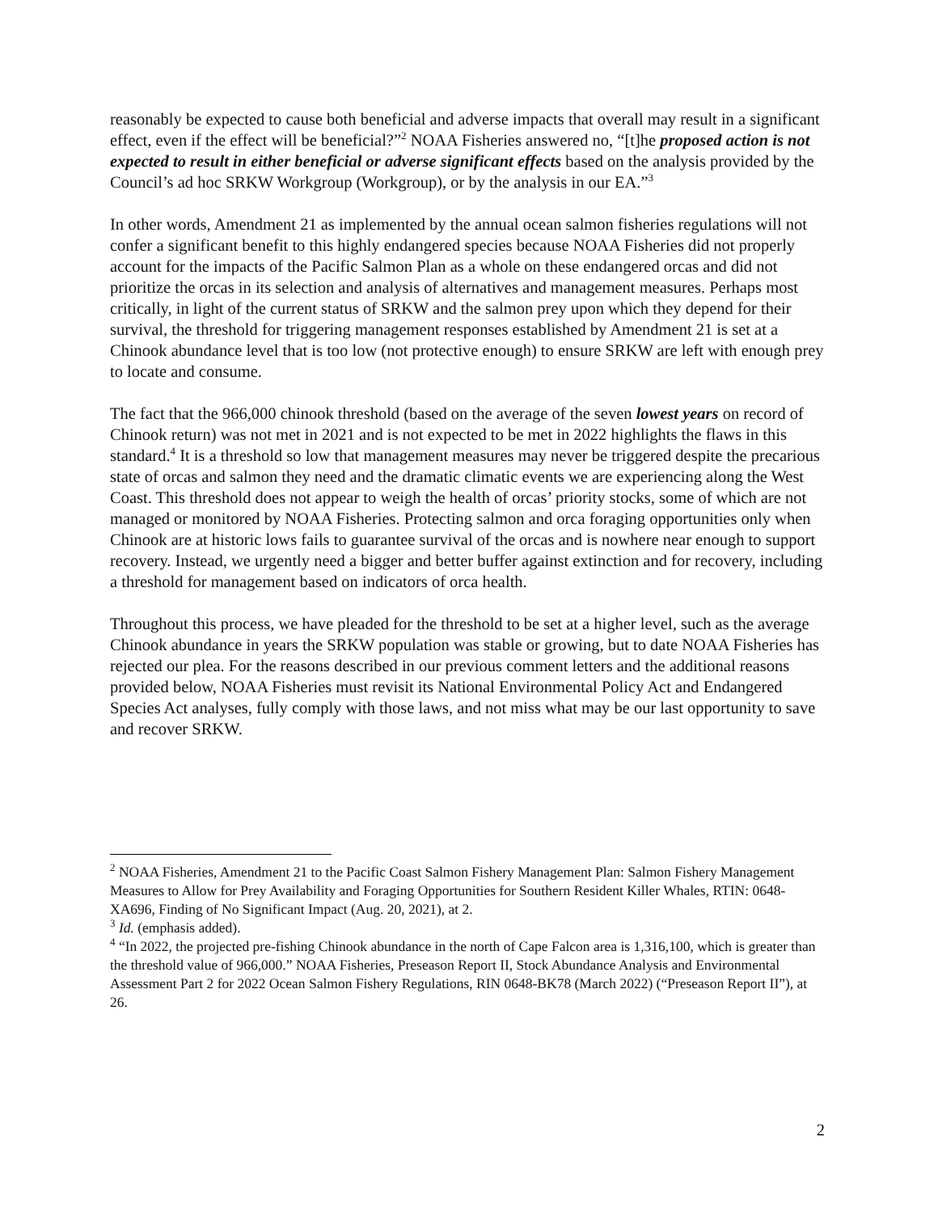reasonably be expected to cause both beneficial and adverse impacts that overall may result in a significant effect, even if the effect will be beneficial?”<sup>2</sup> NOAA Fisheries answered no, “[t]he proposed action is not expected to result in either beneficial or adverse significant effects based on the analysis provided by the Council’s ad hoc SRKW Workgroup (Workgroup), or by the analysis in our EA.”<sup>3</sup>
In other words, Amendment 21 as implemented by the annual ocean salmon fisheries regulations will not confer a significant benefit to this highly endangered species because NOAA Fisheries did not properly account for the impacts of the Pacific Salmon Plan as a whole on these endangered orcas and did not prioritize the orcas in its selection and analysis of alternatives and management measures. Perhaps most critically, in light of the current status of SRKW and the salmon prey upon which they depend for their survival, the threshold for triggering management responses established by Amendment 21 is set at a Chinook abundance level that is too low (not protective enough) to ensure SRKW are left with enough prey to locate and consume.
The fact that the 966,000 chinook threshold (based on the average of the seven lowest years on record of Chinook return) was not met in 2021 and is not expected to be met in 2022 highlights the flaws in this standard.<sup>4</sup> It is a threshold so low that management measures may never be triggered despite the precarious state of orcas and salmon they need and the dramatic climatic events we are experiencing along the West Coast. This threshold does not appear to weigh the health of orcas’ priority stocks, some of which are not managed or monitored by NOAA Fisheries. Protecting salmon and orca foraging opportunities only when Chinook are at historic lows fails to guarantee survival of the orcas and is nowhere near enough to support recovery. Instead, we urgently need a bigger and better buffer against extinction and for recovery, including a threshold for management based on indicators of orca health.
Throughout this process, we have pleaded for the threshold to be set at a higher level, such as the average Chinook abundance in years the SRKW population was stable or growing, but to date NOAA Fisheries has rejected our plea. For the reasons described in our previous comment letters and the additional reasons provided below, NOAA Fisheries must revisit its National Environmental Policy Act and Endangered Species Act analyses, fully comply with those laws, and not miss what may be our last opportunity to save and recover SRKW.
<sup>2</sup> NOAA Fisheries, Amendment 21 to the Pacific Coast Salmon Fishery Management Plan: Salmon Fishery Management Measures to Allow for Prey Availability and Foraging Opportunities for Southern Resident Killer Whales, RTIN: 0648-XA696, Finding of No Significant Impact (Aug. 20, 2021), at 2.
<sup>3</sup> Id. (emphasis added).
<sup>4</sup> “In 2022, the projected pre-fishing Chinook abundance in the north of Cape Falcon area is 1,316,100, which is greater than the threshold value of 966,000.” NOAA Fisheries, Preseason Report II, Stock Abundance Analysis and Environmental Assessment Part 2 for 2022 Ocean Salmon Fishery Regulations, RIN 0648-BK78 (March 2022) (“Preseason Report II”), at 26.
2